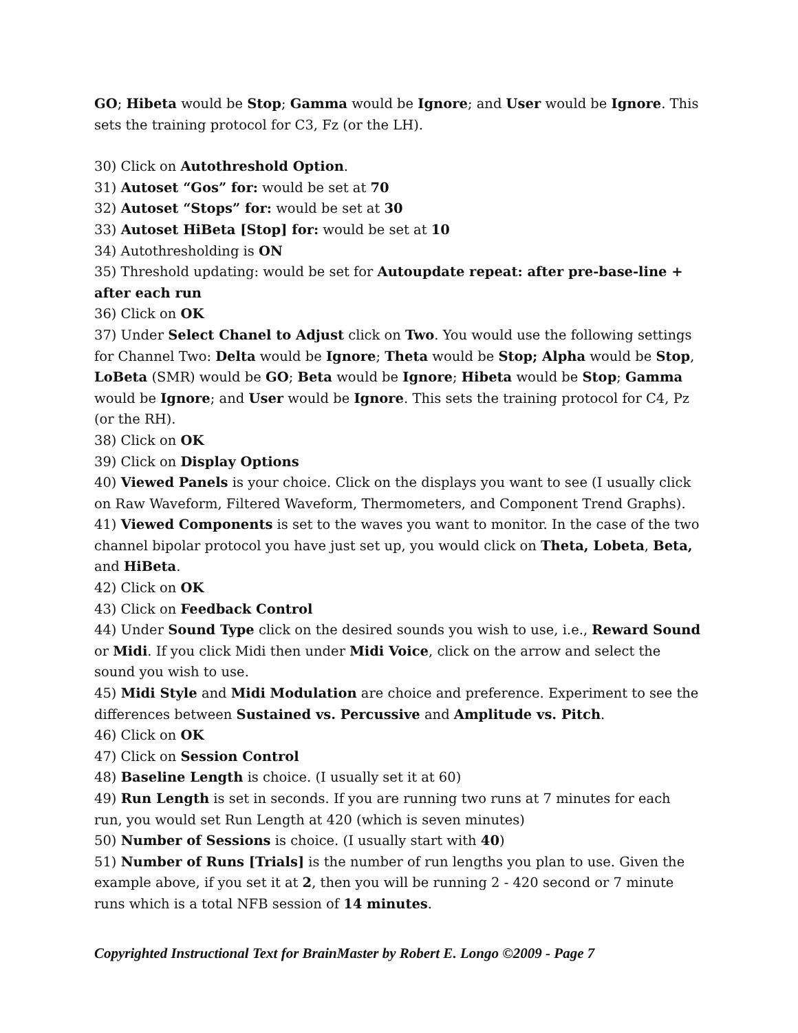GO; Hibeta would be Stop; Gamma would be Ignore; and User would be Ignore. This sets the training protocol for C3, Fz (or the LH).
30) Click on Autothreshold Option.
31) Autoset “Gos” for: would be set at 70
32) Autoset “Stops” for: would be set at 30
33) Autoset HiBeta [Stop] for: would be set at 10
34) Autothresholding is ON
35) Threshold updating: would be set for Autoupdate repeat: after pre-base-line + after each run
36) Click on OK
37) Under Select Chanel to Adjust click on Two. You would use the following settings for Channel Two: Delta would be Ignore; Theta would be Stop; Alpha would be Stop, LoBeta (SMR) would be GO; Beta would be Ignore; Hibeta would be Stop; Gamma would be Ignore; and User would be Ignore. This sets the training protocol for C4, Pz (or the RH).
38) Click on OK
39) Click on Display Options
40) Viewed Panels is your choice. Click on the displays you want to see (I usually click on Raw Waveform, Filtered Waveform, Thermometers, and Component Trend Graphs).
41) Viewed Components is set to the waves you want to monitor. In the case of the two channel bipolar protocol you have just set up, you would click on Theta, Lobeta, Beta, and HiBeta.
42) Click on OK
43) Click on Feedback Control
44) Under Sound Type click on the desired sounds you wish to use, i.e., Reward Sound or Midi. If you click Midi then under Midi Voice, click on the arrow and select the sound you wish to use.
45) Midi Style and Midi Modulation are choice and preference. Experiment to see the differences between Sustained vs. Percussive and Amplitude vs. Pitch.
46) Click on OK
47) Click on Session Control
48) Baseline Length is choice. (I usually set it at 60)
49) Run Length is set in seconds. If you are running two runs at 7 minutes for each run, you would set Run Length at 420 (which is seven minutes)
50) Number of Sessions is choice. (I usually start with 40)
51) Number of Runs [Trials] is the number of run lengths you plan to use. Given the example above, if you set it at 2, then you will be running 2 - 420 second or 7 minute runs which is a total NFB session of 14 minutes.
Copyrighted Instructional Text for BrainMaster by Robert E. Longo ©2009 - Page 7